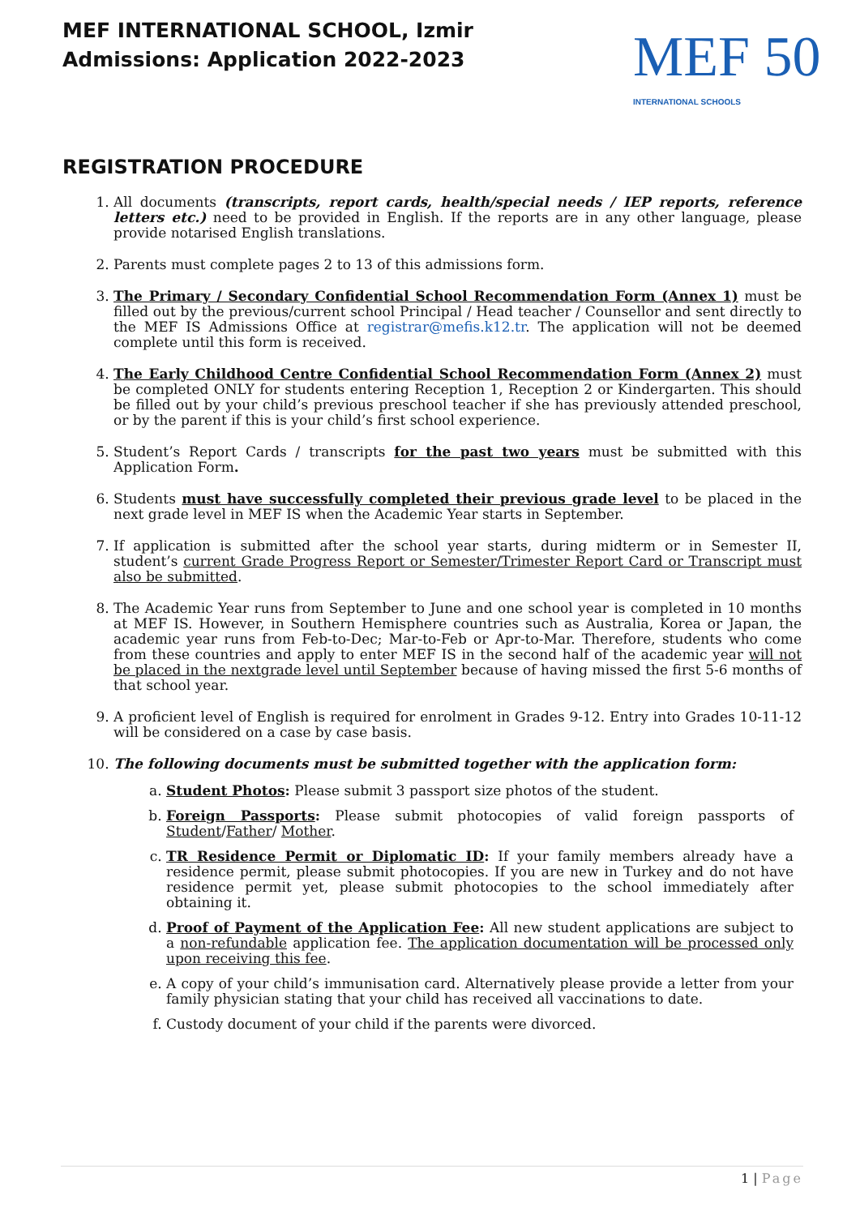MEF INTERNATIONAL SCHOOL, Izmir
Admissions: Application 2022-2023
MEF 50
INTERNATIONAL SCHOOLS
REGISTRATION PROCEDURE
1. All documents (transcripts, report cards, health/special needs / IEP reports, reference letters etc.) need to be provided in English. If the reports are in any other language, please provide notarised English translations.
2. Parents must complete pages 2 to 13 of this admissions form.
3. The Primary / Secondary Confidential School Recommendation Form (Annex 1) must be filled out by the previous/current school Principal / Head teacher / Counsellor and sent directly to the MEF IS Admissions Office at registrar@mefis.k12.tr. The application will not be deemed complete until this form is received.
4. The Early Childhood Centre Confidential School Recommendation Form (Annex 2) must be completed ONLY for students entering Reception 1, Reception 2 or Kindergarten. This should be filled out by your child’s previous preschool teacher if she has previously attended preschool, or by the parent if this is your child’s first school experience.
5. Student’s Report Cards / transcripts for the past two years must be submitted with this Application Form.
6. Students must have successfully completed their previous grade level to be placed in the next grade level in MEF IS when the Academic Year starts in September.
7. If application is submitted after the school year starts, during midterm or in Semester II, student’s current Grade Progress Report or Semester/Trimester Report Card or Transcript must also be submitted.
8. The Academic Year runs from September to June and one school year is completed in 10 months at MEF IS. However, in Southern Hemisphere countries such as Australia, Korea or Japan, the academic year runs from Feb-to-Dec; Mar-to-Feb or Apr-to-Mar. Therefore, students who come from these countries and apply to enter MEF IS in the second half of the academic year will not be placed in the nextgrade level until September because of having missed the first 5-6 months of that school year.
9. A proficient level of English is required for enrolment in Grades 9-12. Entry into Grades 10-11-12 will be considered on a case by case basis.
10. The following documents must be submitted together with the application form:
a. Student Photos: Please submit 3 passport size photos of the student.
b. Foreign Passports: Please submit photocopies of valid foreign passports of Student/Father/ Mother.
c. TR Residence Permit or Diplomatic ID: If your family members already have a residence permit, please submit photocopies. If you are new in Turkey and do not have residence permit yet, please submit photocopies to the school immediately after obtaining it.
d. Proof of Payment of the Application Fee: All new student applications are subject to a non-refundable application fee. The application documentation will be processed only upon receiving this fee.
e. A copy of your child’s immunisation card. Alternatively please provide a letter from your family physician stating that your child has received all vaccinations to date.
f. Custody document of your child if the parents were divorced.
1 | Page